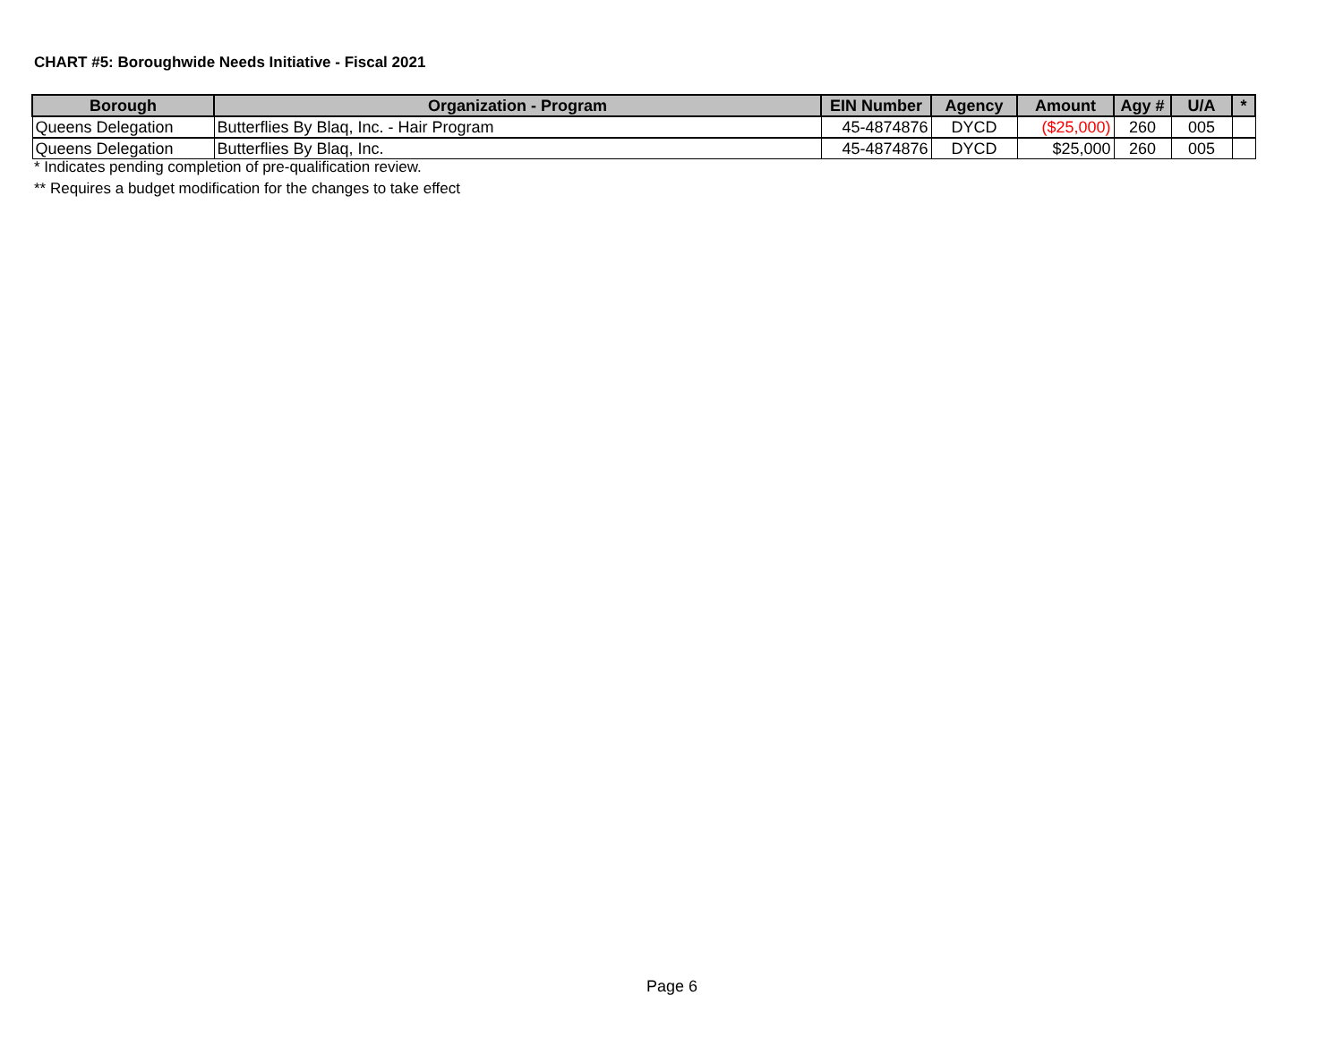CHART #5: Boroughwide Needs Initiative - Fiscal 2021
| Borough | Organization - Program | EIN Number | Agency | Amount | Agy # | U/A | * |
| --- | --- | --- | --- | --- | --- | --- | --- |
| Queens Delegation | Butterflies By Blaq, Inc. - Hair Program | 45-4874876 | DYCD | ($25,000) | 260 | 005 | |
| Queens Delegation | Butterflies By Blaq, Inc. | 45-4874876 | DYCD | $25,000 | 260 | 005 | |
* Indicates pending completion of pre-qualification review.
** Requires a budget modification for the changes to take effect
Page 6